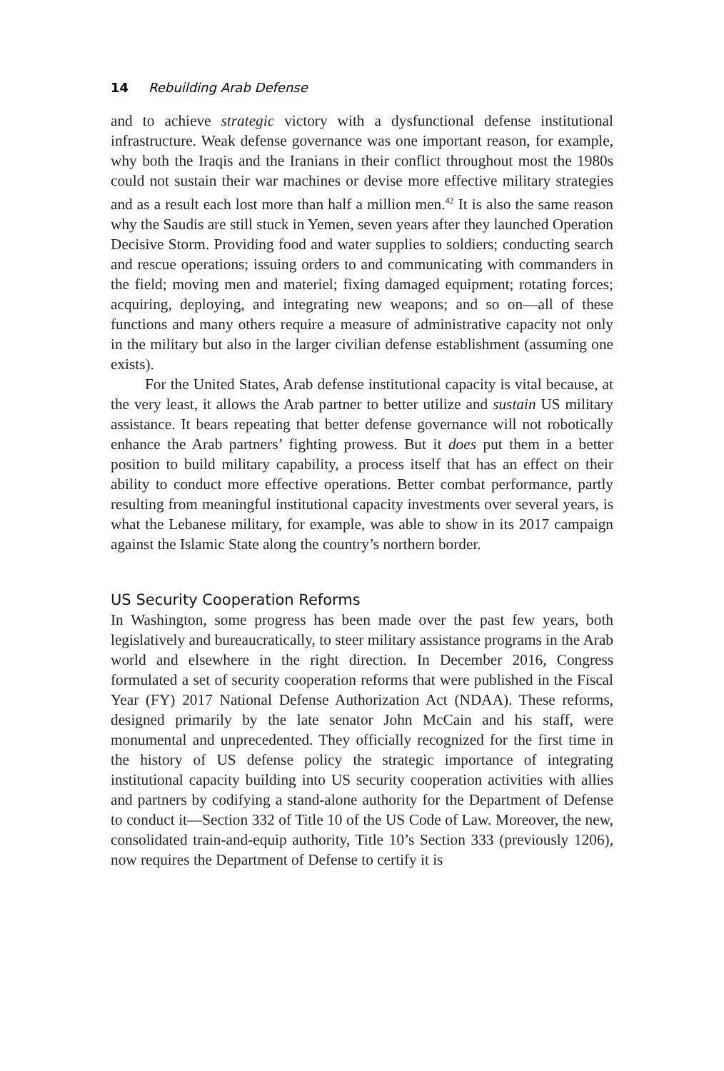14 Rebuilding Arab Defense
and to achieve strategic victory with a dysfunctional defense institutional infrastructure. Weak defense governance was one important reason, for example, why both the Iraqis and the Iranians in their conflict throughout most the 1980s could not sustain their war machines or devise more effective military strategies and as a result each lost more than half a million men.<sup>42</sup> It is also the same reason why the Saudis are still stuck in Yemen, seven years after they launched Operation Decisive Storm. Providing food and water supplies to soldiers; conducting search and rescue operations; issuing orders to and communicating with commanders in the field; moving men and materiel; fixing damaged equipment; rotating forces; acquiring, deploying, and integrating new weapons; and so on—all of these functions and many others require a measure of administrative capacity not only in the military but also in the larger civilian defense establishment (assuming one exists).
For the United States, Arab defense institutional capacity is vital because, at the very least, it allows the Arab partner to better utilize and sustain US military assistance. It bears repeating that better defense governance will not robotically enhance the Arab partners’ fighting prowess. But it does put them in a better position to build military capability, a process itself that has an effect on their ability to conduct more effective operations. Better combat performance, partly resulting from meaningful institutional capacity investments over several years, is what the Lebanese military, for example, was able to show in its 2017 campaign against the Islamic State along the country’s northern border.
US Security Cooperation Reforms
In Washington, some progress has been made over the past few years, both legislatively and bureaucratically, to steer military assistance programs in the Arab world and elsewhere in the right direction. In December 2016, Congress formulated a set of security cooperation reforms that were published in the Fiscal Year (FY) 2017 National Defense Authorization Act (NDAA). These reforms, designed primarily by the late senator John McCain and his staff, were monumental and unprecedented. They officially recognized for the first time in the history of US defense policy the strategic importance of integrating institutional capacity building into US security cooperation activities with allies and partners by codifying a stand-alone authority for the Department of Defense to conduct it—Section 332 of Title 10 of the US Code of Law. Moreover, the new, consolidated train-and-equip authority, Title 10’s Section 333 (previously 1206), now requires the Department of Defense to certify it is